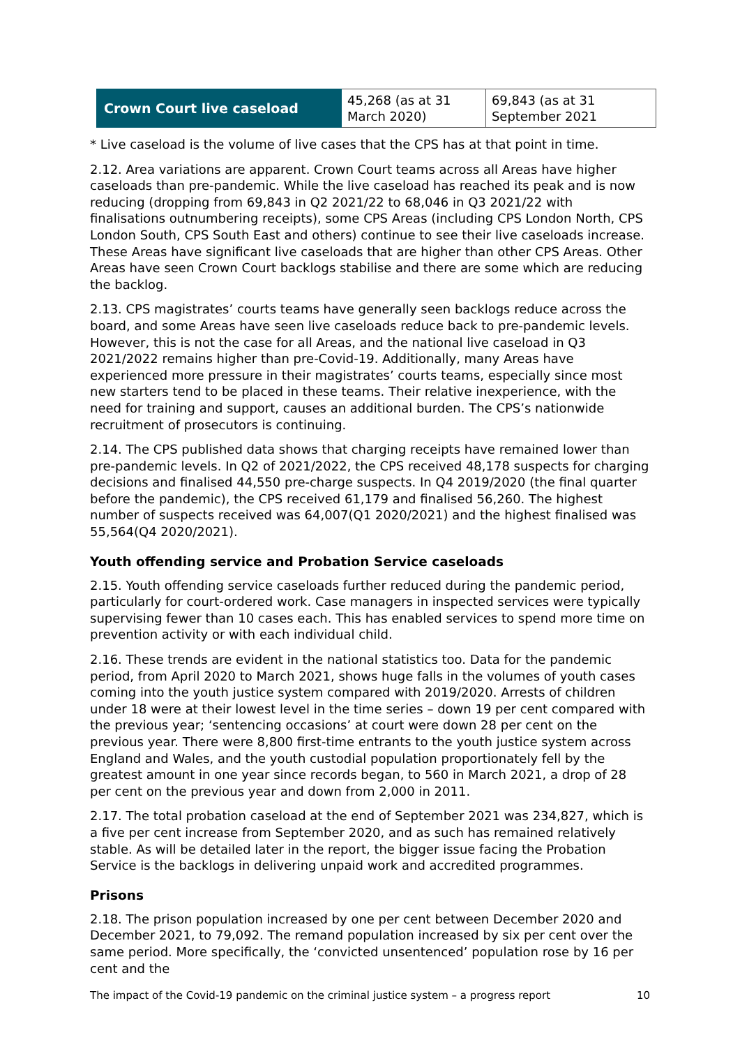| Crown Court live caseload | 45,268 (as at 31 March 2020) | 69,843 (as at 31 September 2021 |
* Live caseload is the volume of live cases that the CPS has at that point in time.
2.12. Area variations are apparent. Crown Court teams across all Areas have higher caseloads than pre-pandemic. While the live caseload has reached its peak and is now reducing (dropping from 69,843 in Q2 2021/22 to 68,046 in Q3 2021/22 with finalisations outnumbering receipts), some CPS Areas (including CPS London North, CPS London South, CPS South East and others) continue to see their live caseloads increase. These Areas have significant live caseloads that are higher than other CPS Areas. Other Areas have seen Crown Court backlogs stabilise and there are some which are reducing the backlog.
2.13. CPS magistrates’ courts teams have generally seen backlogs reduce across the board, and some Areas have seen live caseloads reduce back to pre-pandemic levels. However, this is not the case for all Areas, and the national live caseload in Q3 2021/2022 remains higher than pre-Covid-19. Additionally, many Areas have experienced more pressure in their magistrates’ courts teams, especially since most new starters tend to be placed in these teams. Their relative inexperience, with the need for training and support, causes an additional burden. The CPS’s nationwide recruitment of prosecutors is continuing.
2.14. The CPS published data shows that charging receipts have remained lower than pre-pandemic levels. In Q2 of 2021/2022, the CPS received 48,178 suspects for charging decisions and finalised 44,550 pre-charge suspects. In Q4 2019/2020 (the final quarter before the pandemic), the CPS received 61,179 and finalised 56,260. The highest number of suspects received was 64,007(Q1 2020/2021) and the highest finalised was 55,564(Q4 2020/2021).
Youth offending service and Probation Service caseloads
2.15. Youth offending service caseloads further reduced during the pandemic period, particularly for court-ordered work. Case managers in inspected services were typically supervising fewer than 10 cases each. This has enabled services to spend more time on prevention activity or with each individual child.
2.16. These trends are evident in the national statistics too. Data for the pandemic period, from April 2020 to March 2021, shows huge falls in the volumes of youth cases coming into the youth justice system compared with 2019/2020. Arrests of children under 18 were at their lowest level in the time series – down 19 per cent compared with the previous year; ‘sentencing occasions’ at court were down 28 per cent on the previous year. There were 8,800 first-time entrants to the youth justice system across England and Wales, and the youth custodial population proportionately fell by the greatest amount in one year since records began, to 560 in March 2021, a drop of 28 per cent on the previous year and down from 2,000 in 2011.
2.17. The total probation caseload at the end of September 2021 was 234,827, which is a five per cent increase from September 2020, and as such has remained relatively stable. As will be detailed later in the report, the bigger issue facing the Probation Service is the backlogs in delivering unpaid work and accredited programmes.
Prisons
2.18. The prison population increased by one per cent between December 2020 and December 2021, to 79,092. The remand population increased by six per cent over the same period. More specifically, the ‘convicted unsentenced’ population rose by 16 per cent and the
The impact of the Covid-19 pandemic on the criminal justice system – a progress report 10